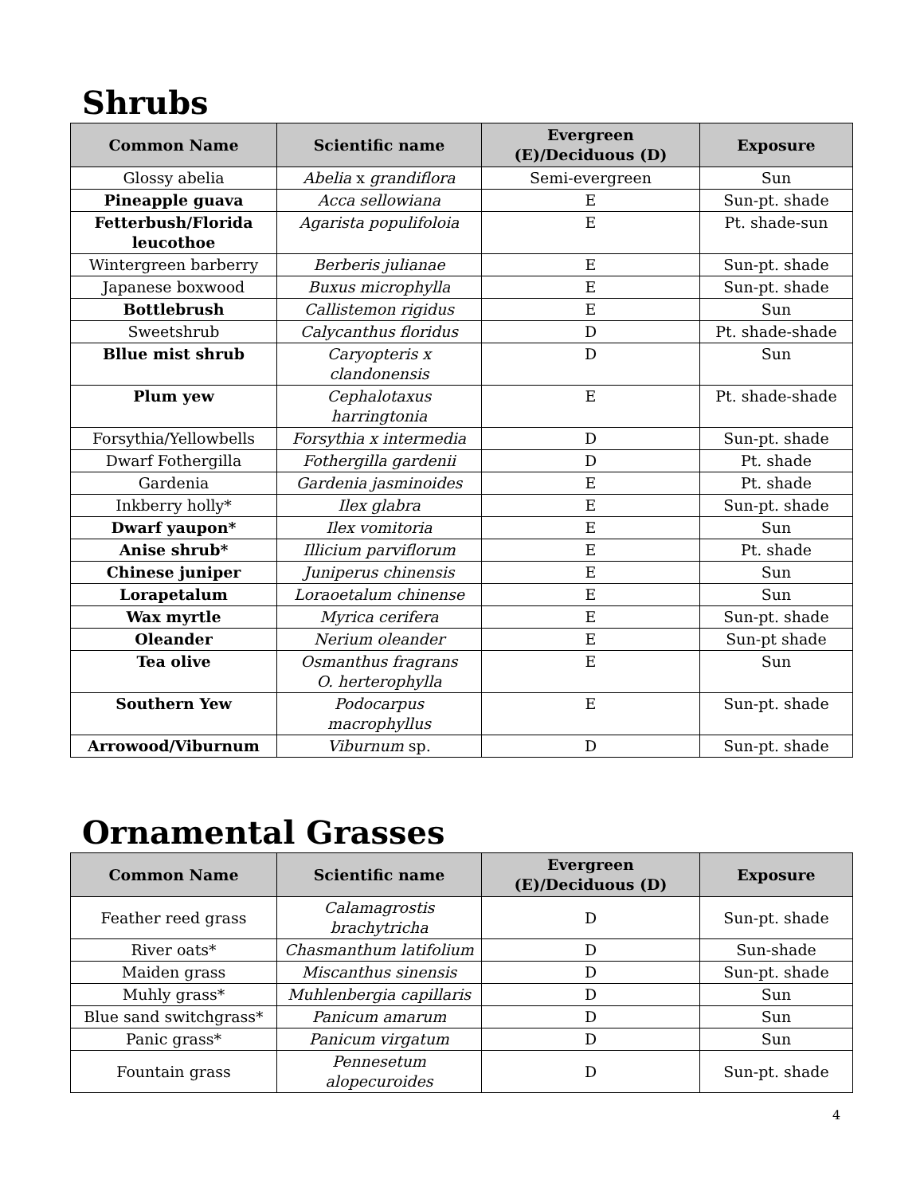Shrubs
| Common Name | Scientific name | Evergreen (E)/Deciduous (D) | Exposure |
| --- | --- | --- | --- |
| Glossy abelia | Abelia x grandiflora | Semi-evergreen | Sun |
| Pineapple guava | Acca sellowiana | E | Sun-pt. shade |
| Fetterbush/Florida leucothoe | Agarista populifoloia | E | Pt. shade-sun |
| Wintergreen barberry | Berberis julianae | E | Sun-pt. shade |
| Japanese boxwood | Buxus microphylla | E | Sun-pt. shade |
| Bottlebrush | Callistemon rigidus | E | Sun |
| Sweetshrub | Calycanthus floridus | D | Pt. shade-shade |
| Bllue mist shrub | Caryopteris x clandonensis | D | Sun |
| Plum yew | Cephalotaxus harringtonia | E | Pt. shade-shade |
| Forsythia/Yellowbells | Forsythia x intermedia | D | Sun-pt. shade |
| Dwarf Fothergilla | Fothergilla gardenii | D | Pt. shade |
| Gardenia | Gardenia jasminoides | E | Pt. shade |
| Inkberry holly* | Ilex glabra | E | Sun-pt. shade |
| Dwarf yaupon* | Ilex vomitoria | E | Sun |
| Anise shrub* | Illicium parviflorum | E | Pt. shade |
| Chinese juniper | Juniperus chinensis | E | Sun |
| Lorapetalum | Loraoetalum chinense | E | Sun |
| Wax myrtle | Myrica cerifera | E | Sun-pt. shade |
| Oleander | Nerium oleander | E | Sun-pt shade |
| Tea olive | Osmanthus fragrans O. herterophylla | E | Sun |
| Southern Yew | Podocarpus macrophyllus | E | Sun-pt. shade |
| Arrowood/Viburnum | Viburnum sp. | D | Sun-pt. shade |
Ornamental Grasses
| Common Name | Scientific name | Evergreen (E)/Deciduous (D) | Exposure |
| --- | --- | --- | --- |
| Feather reed grass | Calamagrostis brachytricha | D | Sun-pt. shade |
| River oats* | Chasmanthum latifolium | D | Sun-shade |
| Maiden grass | Miscanthus sinensis | D | Sun-pt. shade |
| Muhly grass* | Muhlenbergia capillaris | D | Sun |
| Blue sand switchgrass* | Panicum amarum | D | Sun |
| Panic grass* | Panicum virgatum | D | Sun |
| Fountain grass | Pennesetum alopecuroides | D | Sun-pt. shade |
4